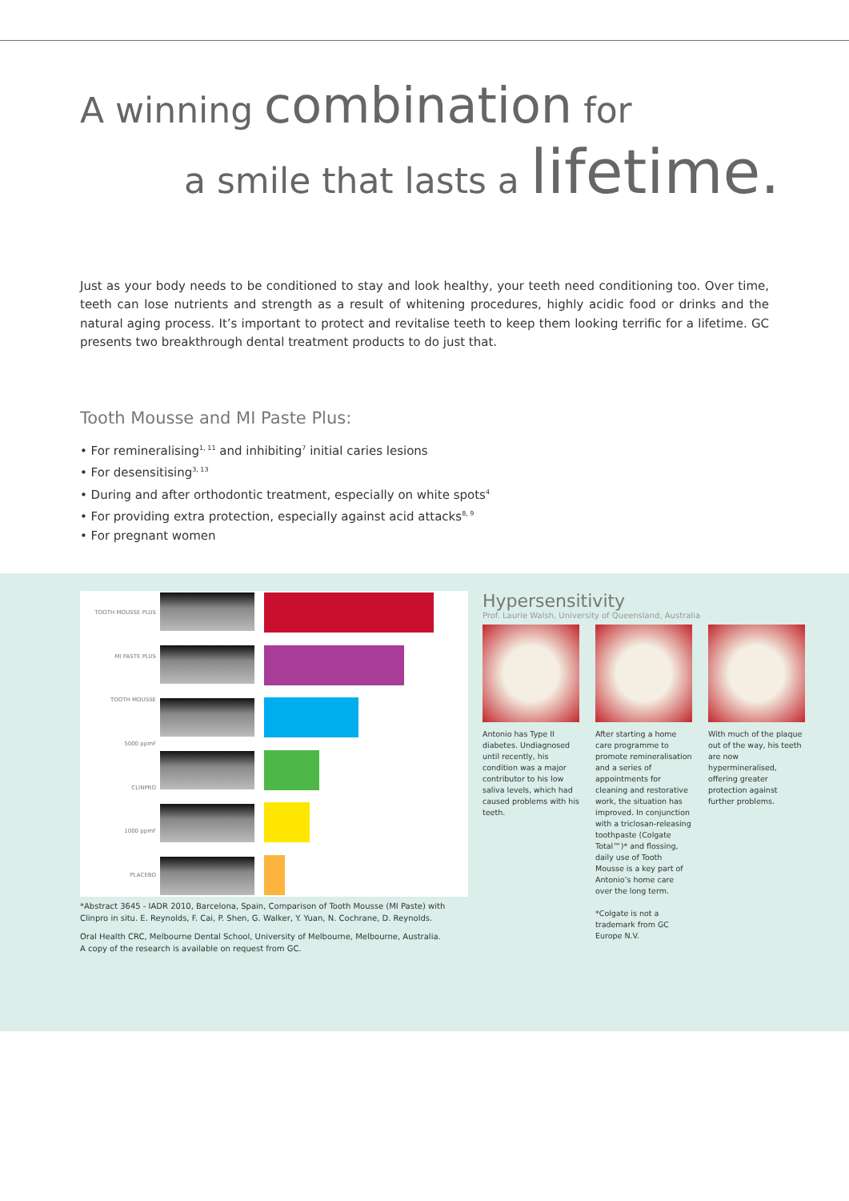A winning combination for
a smile that lasts a lifetime.
Just as your body needs to be conditioned to stay and look healthy, your teeth need conditioning too. Over time, teeth can lose nutrients and strength as a result of whitening procedures, highly acidic food or drinks and the natural aging process. It’s important to protect and revitalise teeth to keep them looking terrific for a lifetime. GC presents two breakthrough dental treatment products to do just that.
Tooth Mousse and MI Paste Plus:
• For remineralising<sup>1, 11</sup> and inhibiting<sup>7</sup> initial caries lesions
• For desensitising<sup>3, 13</sup>
• During and after orthodontic treatment, especially on white spots<sup>4</sup>
• For providing extra protection, especially against acid attacks<sup>8, 9</sup>
• For pregnant women
TOOTH MOUSSE PLUS
MI PASTE PLUS
TOOTH MOUSSE
5000 ppmF
CLINPRO
1000 ppmF
PLACEBO
Hypersensitivity
Prof. Laurie Walsh, University of Queensland, Australia
Antonio has Type II diabetes. Undiagnosed until recently, his condition was a major contributor to his low saliva levels, which had caused problems with his teeth.
After starting a home care programme to promote remineralisation and a series of appointments for cleaning and restorative work, the situation has improved. In conjunction with a triclosan-releasing toothpaste (Colgate Total™)* and flossing, daily use of Tooth Mousse is a key part of Antonio’s home care over the long term.
*Colgate is not a trademark from GC Europe N.V.
With much of the plaque out of the way, his teeth are now hypermineralised, offering greater protection against further problems.
*Abstract 3645 - IADR 2010, Barcelona, Spain, Comparison of Tooth Mousse (MI Paste) with Clinpro in situ. E. Reynolds, F. Cai, P. Shen, G. Walker, Y. Yuan, N. Cochrane, D. Reynolds.
Oral Health CRC, Melbourne Dental School, University of Melbourne, Melbourne, Australia. A copy of the research is available on request from GC.